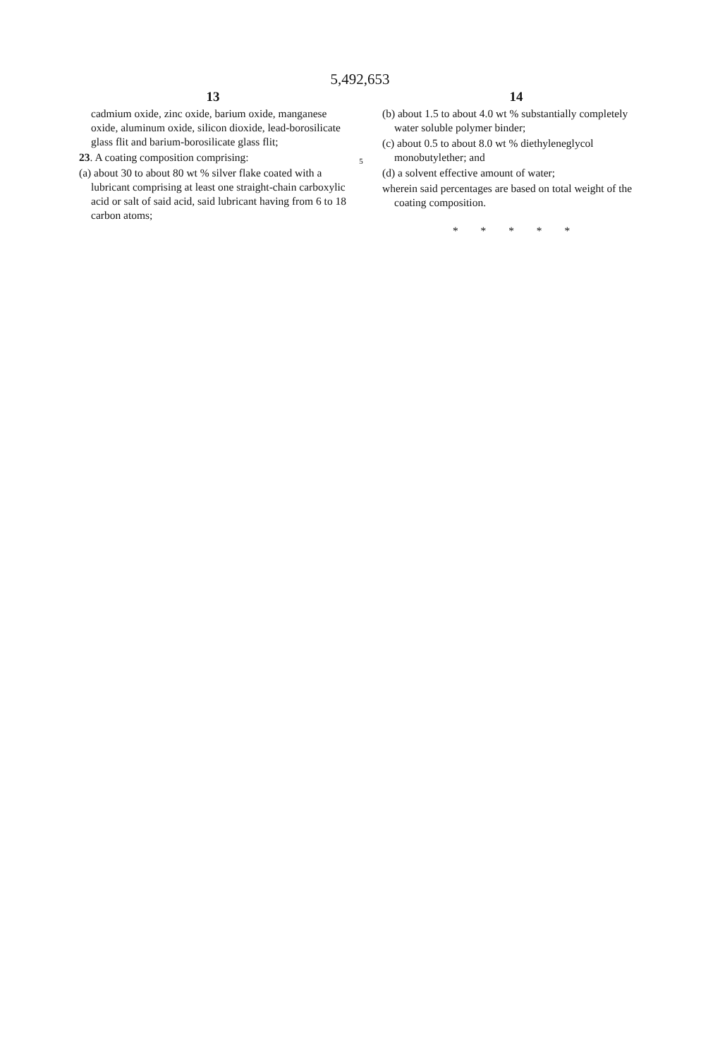5,492,653
13
cadmium oxide, zinc oxide, barium oxide, manganese oxide, aluminum oxide, silicon dioxide, lead-borosilicate glass flit and barium-borosilicate glass flit;
23. A coating composition comprising:
(a) about 30 to about 80 wt % silver flake coated with a lubricant comprising at least one straight-chain carboxylic acid or salt of said acid, said lubricant having from 6 to 18 carbon atoms;
5
14
(b) about 1.5 to about 4.0 wt % substantially completely water soluble polymer binder;
(c) about 0.5 to about 8.0 wt % diethyleneglycol monobutylether; and
(d) a solvent effective amount of water;
wherein said percentages are based on total weight of the coating composition.
* * * * *